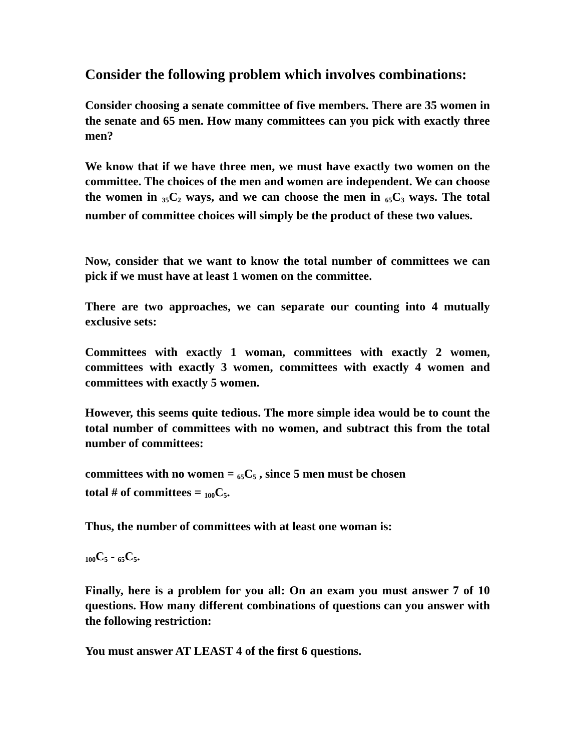Consider the following problem which involves combinations:
Consider choosing a senate committee of five members. There are 35 women in the senate and 65 men. How many committees can you pick with exactly three men?
We know that if we have three men, we must have exactly two women on the committee. The choices of the men and women are independent. We can choose the women in <sub>35</sub>C<sub>2</sub> ways, and we can choose the men in <sub>65</sub>C<sub>3</sub> ways. The total number of committee choices will simply be the product of these two values.
Now, consider that we want to know the total number of committees we can pick if we must have at least 1 women on the committee.
There are two approaches, we can separate our counting into 4 mutually exclusive sets:
Committees with exactly 1 woman, committees with exactly 2 women, committees with exactly 3 women, committees with exactly 4 women and committees with exactly 5 women.
However, this seems quite tedious. The more simple idea would be to count the total number of committees with no women, and subtract this from the total number of committees:
committees with no women = <sub>65</sub>C<sub>5</sub> , since 5 men must be chosen
total # of committees = <sub>100</sub>C<sub>5</sub>.
Thus, the number of committees with at least one woman is:
<sub>100</sub>C<sub>5</sub> - <sub>65</sub>C<sub>5</sub>.
Finally, here is a problem for you all: On an exam you must answer 7 of 10 questions. How many different combinations of questions can you answer with the following restriction:
You must answer AT LEAST 4 of the first 6 questions.